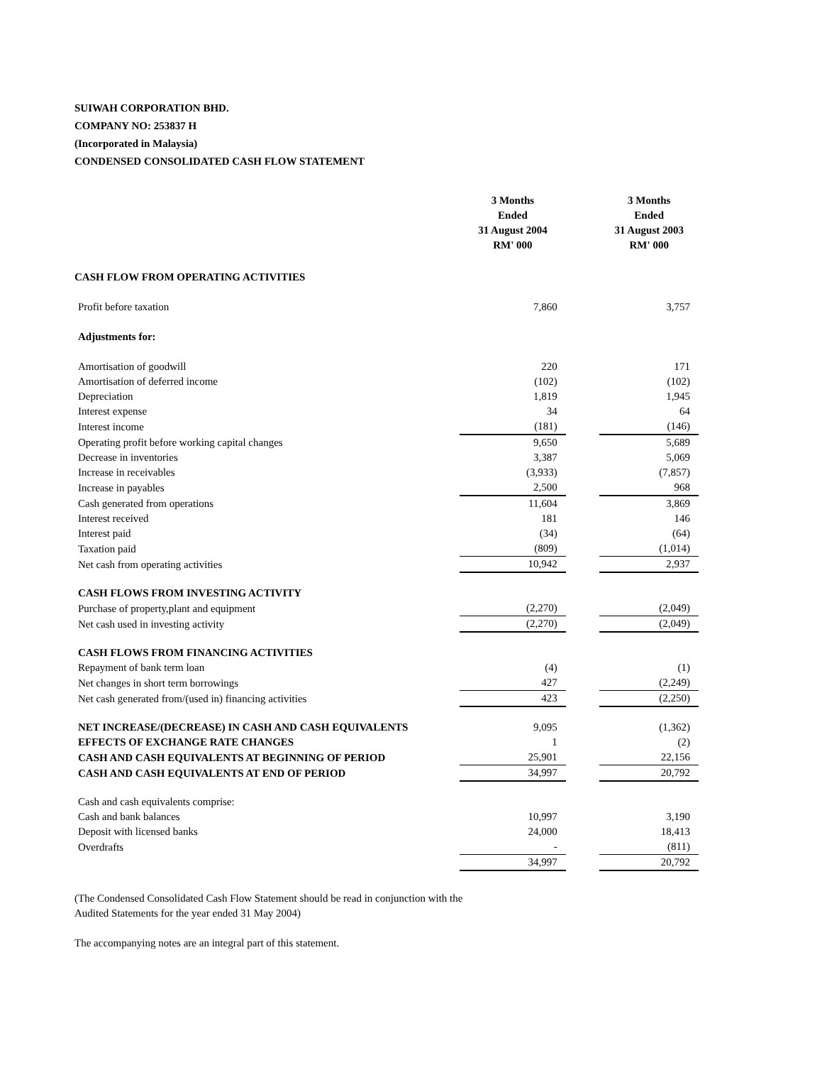SUIWAH CORPORATION BHD.
COMPANY NO: 253837 H
(Incorporated in Malaysia)
CONDENSED CONSOLIDATED CASH FLOW STATEMENT
| | 3 Months Ended 31 August 2004 RM' 000 | | 3 Months Ended 31 August 2003 RM' 000 |
| --- | --- | --- | --- |
| CASH FLOW FROM OPERATING ACTIVITIES | | | |
| Profit before taxation | 7,860 | | 3,757 |
| Adjustments for: | | | |
| Amortisation of goodwill | 220 | | 171 |
| Amortisation of deferred income | (102) | | (102) |
| Depreciation | 1,819 | | 1,945 |
| Interest expense | 34 | | 64 |
| Interest income | (181) | | (146) |
| Operating profit before working capital changes | 9,650 | | 5,689 |
| Decrease in inventories | 3,387 | | 5,069 |
| Increase in receivables | (3,933) | | (7,857) |
| Increase in payables | 2,500 | | 968 |
| Cash generated from operations | 11,604 | | 3,869 |
| Interest received | 181 | | 146 |
| Interest paid | (34) | | (64) |
| Taxation paid | (809) | | (1,014) |
| Net cash from operating activities | 10,942 | | 2,937 |
| CASH FLOWS FROM INVESTING ACTIVITY | | | |
| Purchase of property,plant and equipment | (2,270) | | (2,049) |
| Net cash used in investing activity | (2,270) | | (2,049) |
| CASH FLOWS FROM FINANCING ACTIVITIES | | | |
| Repayment of bank term loan | (4) | | (1) |
| Net changes in short term borrowings | 427 | | (2,249) |
| Net cash generated from/(used in) financing activities | 423 | | (2,250) |
| NET INCREASE/(DECREASE) IN CASH AND CASH EQUIVALENTS | 9,095 | | (1,362) |
| EFFECTS OF EXCHANGE RATE CHANGES | 1 | | (2) |
| CASH AND CASH EQUIVALENTS AT BEGINNING OF PERIOD | 25,901 | | 22,156 |
| CASH AND CASH EQUIVALENTS AT END OF PERIOD | 34,997 | | 20,792 |
| Cash and cash equivalents comprise: | | | |
| Cash and bank balances | 10,997 | | 3,190 |
| Deposit with licensed banks | 24,000 | | 18,413 |
| Overdrafts | - | | (811) |
| | 34,997 | | 20,792 |
(The Condensed Consolidated Cash Flow Statement should be read in conjunction with the
Audited Statements for the year ended 31 May 2004)
The accompanying notes are an integral part of this statement.